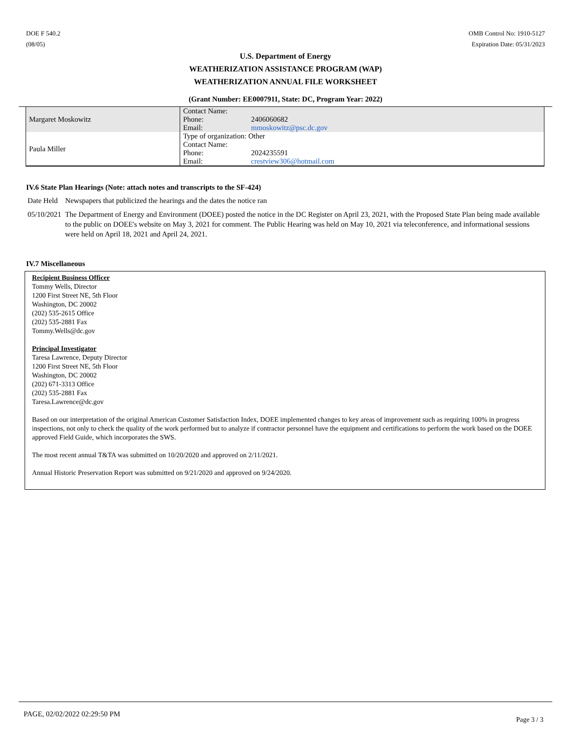DOE F 540.2
(08/05)
OMB Control No: 1910-5127
Expiration Date: 05/31/2023
U.S. Department of Energy
WEATHERIZATION ASSISTANCE PROGRAM (WAP)
WEATHERIZATION ANNUAL FILE WORKSHEET
(Grant Number: EE0007911, State: DC, Program Year: 2022)
| Margaret Moskowitz | Contact Name: | |
| | Phone: | 2406060682 |
| | Email: | mmoskowitz@psc.dc.gov |
| Paula Miller | Type of organization: Other | |
| | Contact Name: | |
| | Phone: | 2024235591 |
| | Email: | crestview306@hotmail.com |
IV.6 State Plan Hearings (Note: attach notes and transcripts to the SF-424)
| Date Held | Newspapers that publicized the hearings and the dates the notice ran |
| 05/10/2021 | The Department of Energy and Environment (DOEE) posted the notice in the DC Register on April 23, 2021, with the Proposed State Plan being made available to the public on DOEE's website on May 3, 2021 for comment. The Public Hearing was held on May 10, 2021 via teleconference, and informational sessions were held on April 18, 2021 and April 24, 2021. |
IV.7 Miscellaneous
Recipient Business Officer
Tommy Wells, Director
1200 First Street NE, 5th Floor
Washington, DC 20002
(202) 535-2615 Office
(202) 535-2881 Fax
Tommy.Wells@dc.gov
Principal Investigator
Taresa Lawrence, Deputy Director
1200 First Street NE, 5th Floor
Washington, DC 20002
(202) 671-3313 Office
(202) 535-2881 Fax
Taresa.Lawrence@dc.gov
Based on our interpretation of the original American Customer Satisfaction Index, DOEE implemented changes to key areas of improvement such as requiring 100% in progress inspections, not only to check the quality of the work performed but to analyze if contractor personnel have the equipment and certifications to perform the work based on the DOEE approved Field Guide, which incorporates the SWS.
The most recent annual T&TA was submitted on 10/20/2020 and approved on 2/11/2021.
Annual Historic Preservation Report was submitted on 9/21/2020 and approved on 9/24/2020.
PAGE, 02/02/2022 02:29:50 PM Page 3 / 3